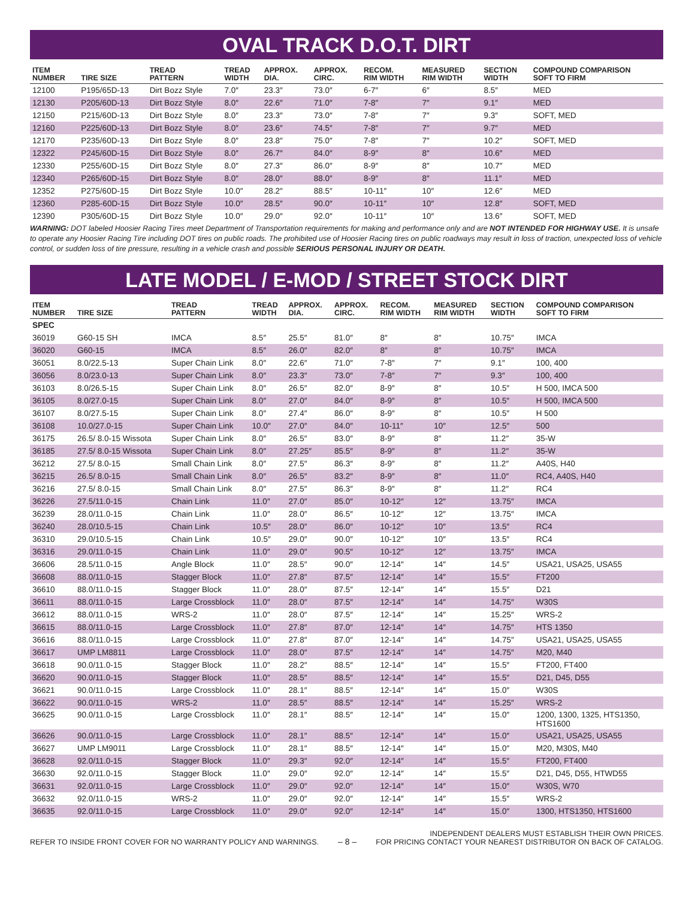OVAL TRACK D.O.T. DIRT
| ITEM NUMBER | TIRE SIZE | TREAD PATTERN | TREAD WIDTH | APPROX. DIA. | APPROX. CIRC. | RECOM. RIM WIDTH | MEASURED RIM WIDTH | SECTION WIDTH | COMPOUND COMPARISON SOFT TO FIRM |
| --- | --- | --- | --- | --- | --- | --- | --- | --- | --- |
| 12100 | P195/65D-13 | Dirt Bozz Style | 7.0″ | 23.3″ | 73.0″ | 6-7″ | 6″ | 8.5″ | MED |
| 12130 | P205/60D-13 | Dirt Bozz Style | 8.0″ | 22.6″ | 71.0″ | 7-8″ | 7″ | 9.1″ | MED |
| 12150 | P215/60D-13 | Dirt Bozz Style | 8.0″ | 23.3″ | 73.0″ | 7-8″ | 7″ | 9.3″ | SOFT, MED |
| 12160 | P225/60D-13 | Dirt Bozz Style | 8.0″ | 23.6″ | 74.5″ | 7-8″ | 7″ | 9.7″ | MED |
| 12170 | P235/60D-13 | Dirt Bozz Style | 8.0″ | 23.8″ | 75.0″ | 7-8″ | 7″ | 10.2″ | SOFT, MED |
| 12322 | P245/60D-15 | Dirt Bozz Style | 8.0″ | 26.7″ | 84.0″ | 8-9″ | 8″ | 10.6″ | MED |
| 12330 | P255/60D-15 | Dirt Bozz Style | 8.0″ | 27.3″ | 86.0″ | 8-9″ | 8″ | 10.7″ | MED |
| 12340 | P265/60D-15 | Dirt Bozz Style | 8.0″ | 28.0″ | 88.0″ | 8-9″ | 8″ | 11.1″ | MED |
| 12352 | P275/60D-15 | Dirt Bozz Style | 10.0″ | 28.2″ | 88.5″ | 10-11″ | 10″ | 12.6″ | MED |
| 12360 | P285-60D-15 | Dirt Bozz Style | 10.0″ | 28.5″ | 90.0″ | 10-11″ | 10″ | 12.8″ | SOFT, MED |
| 12390 | P305/60D-15 | Dirt Bozz Style | 10.0″ | 29.0″ | 92.0″ | 10-11″ | 10″ | 13.6″ | SOFT, MED |
WARNING: DOT labeled Hoosier Racing Tires meet Department of Transportation requirements for making and performance only and are NOT INTENDED FOR HIGHWAY USE. It is unsafe to operate any Hoosier Racing Tire including DOT tires on public roads. The prohibited use of Hoosier Racing tires on public roadways may result in loss of traction, unexpected loss of vehicle control, or sudden loss of tire pressure, resulting in a vehicle crash and possible SERIOUS PERSONAL INJURY OR DEATH.
LATE MODEL / E-MOD / STREET STOCK DIRT
| ITEM NUMBER | TIRE SIZE | TREAD PATTERN | TREAD WIDTH | APPROX. DIA. | APPROX. CIRC. | RECOM. RIM WIDTH | MEASURED RIM WIDTH | SECTION WIDTH | COMPOUND COMPARISON SOFT TO FIRM |
| --- | --- | --- | --- | --- | --- | --- | --- | --- | --- |
| SPEC | | | | | | | | | |
| 36019 | G60-15 SH | IMCA | 8.5″ | 25.5″ | 81.0″ | 8″ | 8″ | 10.75″ | IMCA |
| 36020 | G60-15 | IMCA | 8.5″ | 26.0″ | 82.0″ | 8″ | 8″ | 10.75″ | IMCA |
| 36051 | 8.0/22.5-13 | Super Chain Link | 8.0″ | 22.6″ | 71.0″ | 7-8″ | 7″ | 9.1″ | 100, 400 |
| 36056 | 8.0/23.0-13 | Super Chain Link | 8.0″ | 23.3″ | 73.0″ | 7-8″ | 7″ | 9.3″ | 100, 400 |
| 36103 | 8.0/26.5-15 | Super Chain Link | 8.0″ | 26.5″ | 82.0″ | 8-9″ | 8″ | 10.5″ | H 500, IMCA 500 |
| 36105 | 8.0/27.0-15 | Super Chain Link | 8.0″ | 27.0″ | 84.0″ | 8-9″ | 8″ | 10.5″ | H 500, IMCA 500 |
| 36107 | 8.0/27.5-15 | Super Chain Link | 8.0″ | 27.4″ | 86.0″ | 8-9″ | 8″ | 10.5″ | H 500 |
| 36108 | 10.0/27.0-15 | Super Chain Link | 10.0″ | 27.0″ | 84.0″ | 10-11″ | 10″ | 12.5″ | 500 |
| 36175 | 26.5/ 8.0-15 Wissota | Super Chain Link | 8.0″ | 26.5″ | 83.0″ | 8-9″ | 8″ | 11.2″ | 35-W |
| 36185 | 27.5/ 8.0-15 Wissota | Super Chain Link | 8.0″ | 27.25″ | 85.5″ | 8-9″ | 8″ | 11.2″ | 35-W |
| 36212 | 27.5/ 8.0-15 | Small Chain Link | 8.0″ | 27.5″ | 86.3″ | 8-9″ | 8″ | 11.2″ | A40S, H40 |
| 36215 | 26.5/ 8.0-15 | Small Chain Link | 8.0″ | 26.5″ | 83.2″ | 8-9″ | 8″ | 11.0″ | RC4, A40S, H40 |
| 36216 | 27.5/ 8.0-15 | Small Chain Link | 8.0″ | 27.5″ | 86.3″ | 8-9″ | 8″ | 11.2″ | RC4 |
| 36226 | 27.5/11.0-15 | Chain Link | 11.0″ | 27.0″ | 85.0″ | 10-12″ | 12″ | 13.75″ | IMCA |
| 36239 | 28.0/11.0-15 | Chain Link | 11.0″ | 28.0″ | 86.5″ | 10-12″ | 12″ | 13.75″ | IMCA |
| 36240 | 28.0/10.5-15 | Chain Link | 10.5″ | 28.0″ | 86.0″ | 10-12″ | 10″ | 13.5″ | RC4 |
| 36310 | 29.0/10.5-15 | Chain Link | 10.5″ | 29.0″ | 90.0″ | 10-12″ | 10″ | 13.5″ | RC4 |
| 36316 | 29.0/11.0-15 | Chain Link | 11.0″ | 29.0″ | 90.5″ | 10-12″ | 12″ | 13.75″ | IMCA |
| 36606 | 28.5/11.0-15 | Angle Block | 11.0″ | 28.5″ | 90.0″ | 12-14″ | 14″ | 14.5″ | USA21, USA25, USA55 |
| 36608 | 88.0/11.0-15 | Stagger Block | 11.0″ | 27.8″ | 87.5″ | 12-14″ | 14″ | 15.5″ | FT200 |
| 36610 | 88.0/11.0-15 | Stagger Block | 11.0″ | 28.0″ | 87.5″ | 12-14″ | 14″ | 15.5″ | D21 |
| 36611 | 88.0/11.0-15 | Large Crossblock | 11.0″ | 28.0″ | 87.5″ | 12-14″ | 14″ | 14.75″ | W30S |
| 36612 | 88.0/11.0-15 | WRS-2 | 11.0″ | 28.0″ | 87.5″ | 12-14″ | 14″ | 15.25″ | WRS-2 |
| 36615 | 88.0/11.0-15 | Large Crossblock | 11.0″ | 27.8″ | 87.0″ | 12-14″ | 14″ | 14.75″ | HTS 1350 |
| 36616 | 88.0/11.0-15 | Large Crossblock | 11.0″ | 27.8″ | 87.0″ | 12-14″ | 14″ | 14.75″ | USA21, USA25, USA55 |
| 36617 | UMP LM8811 | Large Crossblock | 11.0″ | 28.0″ | 87.5″ | 12-14″ | 14″ | 14.75″ | M20, M40 |
| 36618 | 90.0/11.0-15 | Stagger Block | 11.0″ | 28.2″ | 88.5″ | 12-14″ | 14″ | 15.5″ | FT200, FT400 |
| 36620 | 90.0/11.0-15 | Stagger Block | 11.0″ | 28.5″ | 88.5″ | 12-14″ | 14″ | 15.5″ | D21, D45, D55 |
| 36621 | 90.0/11.0-15 | Large Crossblock | 11.0″ | 28.1″ | 88.5″ | 12-14″ | 14″ | 15.0″ | W30S |
| 36622 | 90.0/11.0-15 | WRS-2 | 11.0″ | 28.5″ | 88.5″ | 12-14″ | 14″ | 15.25″ | WRS-2 |
| 36625 | 90.0/11.0-15 | Large Crossblock | 11.0″ | 28.1″ | 88.5″ | 12-14″ | 14″ | 15.0″ | 1200, 1300, 1325, HTS1350, HTS1600 |
| 36626 | 90.0/11.0-15 | Large Crossblock | 11.0″ | 28.1″ | 88.5″ | 12-14″ | 14″ | 15.0″ | USA21, USA25, USA55 |
| 36627 | UMP LM9011 | Large Crossblock | 11.0″ | 28.1″ | 88.5″ | 12-14″ | 14″ | 15.0″ | M20, M30S, M40 |
| 36628 | 92.0/11.0-15 | Stagger Block | 11.0″ | 29.3″ | 92.0″ | 12-14″ | 14″ | 15.5″ | FT200, FT400 |
| 36630 | 92.0/11.0-15 | Stagger Block | 11.0″ | 29.0″ | 92.0″ | 12-14″ | 14″ | 15.5″ | D21, D45, D55, HTWD55 |
| 36631 | 92.0/11.0-15 | Large Crossblock | 11.0″ | 29.0″ | 92.0″ | 12-14″ | 14″ | 15.0″ | W30S, W70 |
| 36632 | 92.0/11.0-15 | WRS-2 | 11.0″ | 29.0″ | 92.0″ | 12-14″ | 14″ | 15.5″ | WRS-2 |
| 36635 | 92.0/11.0-15 | Large Crossblock | 11.0″ | 29.0″ | 92.0″ | 12-14″ | 14″ | 15.0″ | 1300, HTS1350, HTS1600 |
REFER TO INSIDE FRONT COVER FOR NO WARRANTY POLICY AND WARNINGS.
– 8 –
INDEPENDENT DEALERS MUST ESTABLISH THEIR OWN PRICES.
FOR PRICING CONTACT YOUR NEAREST DISTRIBUTOR ON BACK OF CATALOG.